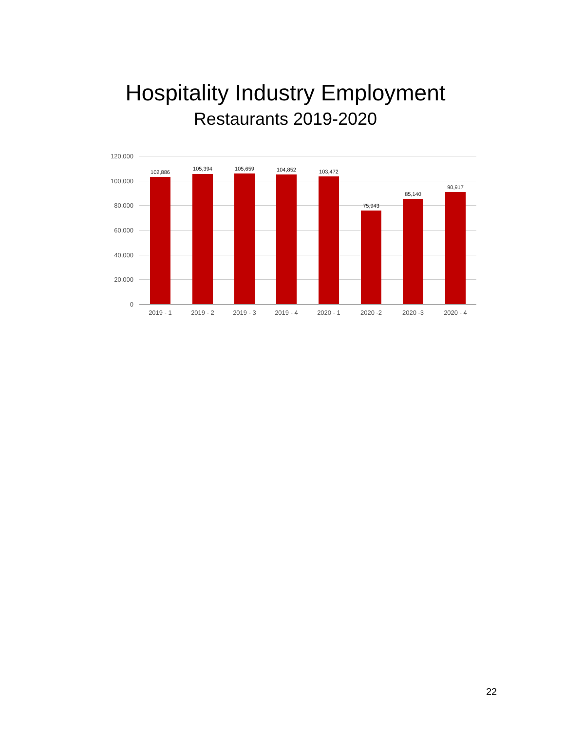Hospitality Industry Employment
Restaurants 2019-2020
120,000
100,000
80,000
60,000
40,000
20,000
0
102,886
105,394 105,659 104,852 103,472
75,943
85,140
90,917
2019 - 1 2019 - 2 2019 - 3 2019 - 4 2020 - 1 2020 -2 2020 -3 2020 - 4
22